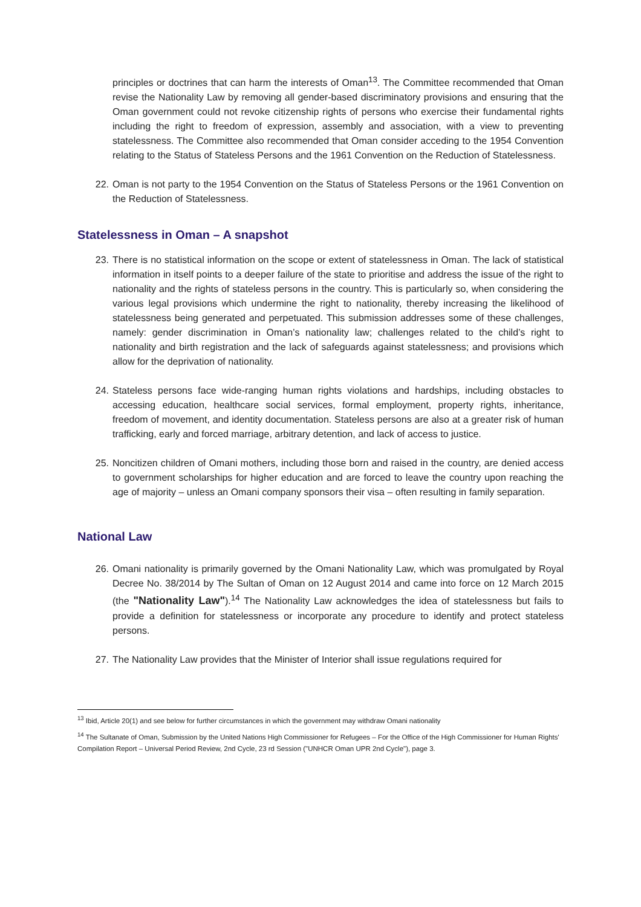principles or doctrines that can harm the interests of Oman<sup>13</sup>. The Committee recommended that Oman revise the Nationality Law by removing all gender-based discriminatory provisions and ensuring that the Oman government could not revoke citizenship rights of persons who exercise their fundamental rights including the right to freedom of expression, assembly and association, with a view to preventing statelessness. The Committee also recommended that Oman consider acceding to the 1954 Convention relating to the Status of Stateless Persons and the 1961 Convention on the Reduction of Statelessness.
22. Oman is not party to the 1954 Convention on the Status of Stateless Persons or the 1961 Convention on the Reduction of Statelessness.
Statelessness in Oman – A snapshot
23. There is no statistical information on the scope or extent of statelessness in Oman. The lack of statistical information in itself points to a deeper failure of the state to prioritise and address the issue of the right to nationality and the rights of stateless persons in the country. This is particularly so, when considering the various legal provisions which undermine the right to nationality, thereby increasing the likelihood of statelessness being generated and perpetuated. This submission addresses some of these challenges, namely: gender discrimination in Oman’s nationality law; challenges related to the child’s right to nationality and birth registration and the lack of safeguards against statelessness; and provisions which allow for the deprivation of nationality.
24. Stateless persons face wide-ranging human rights violations and hardships, including obstacles to accessing education, healthcare social services, formal employment, property rights, inheritance, freedom of movement, and identity documentation. Stateless persons are also at a greater risk of human trafficking, early and forced marriage, arbitrary detention, and lack of access to justice.
25. Noncitizen children of Omani mothers, including those born and raised in the country, are denied access to government scholarships for higher education and are forced to leave the country upon reaching the age of majority – unless an Omani company sponsors their visa – often resulting in family separation.
National Law
26. Omani nationality is primarily governed by the Omani Nationality Law, which was promulgated by Royal Decree No. 38/2014 by The Sultan of Oman on 12 August 2014 and came into force on 12 March 2015 (the "Nationality Law").<sup>14</sup> The Nationality Law acknowledges the idea of statelessness but fails to provide a definition for statelessness or incorporate any procedure to identify and protect stateless persons.
27. The Nationality Law provides that the Minister of Interior shall issue regulations required for
<sup>13</sup> Ibid, Article 20(1) and see below for further circumstances in which the government may withdraw Omani nationality
<sup>14</sup> The Sultanate of Oman, Submission by the United Nations High Commissioner for Refugees – For the Office of the High Commissioner for Human Rights' Compilation Report – Universal Period Review, 2nd Cycle, 23 rd Session ("UNHCR Oman UPR 2nd Cycle"), page 3.